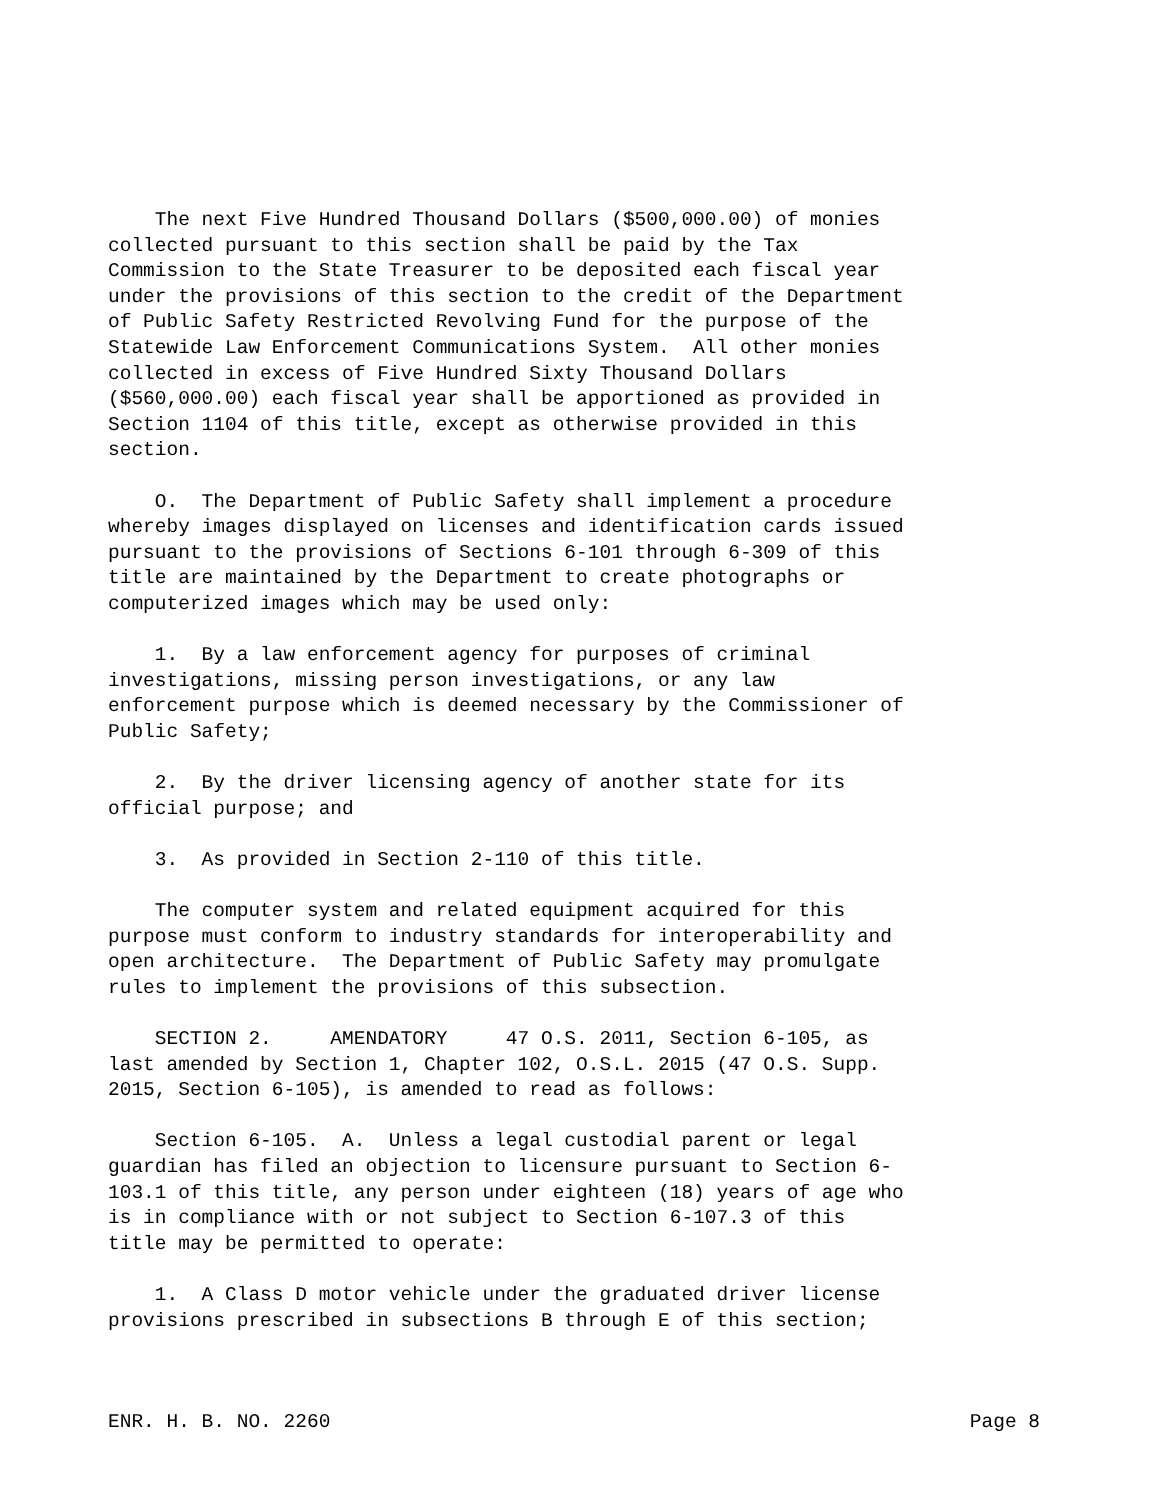The next Five Hundred Thousand Dollars ($500,000.00) of monies collected pursuant to this section shall be paid by the Tax Commission to the State Treasurer to be deposited each fiscal year under the provisions of this section to the credit of the Department of Public Safety Restricted Revolving Fund for the purpose of the Statewide Law Enforcement Communications System. All other monies collected in excess of Five Hundred Sixty Thousand Dollars ($560,000.00) each fiscal year shall be apportioned as provided in Section 1104 of this title, except as otherwise provided in this section.
O. The Department of Public Safety shall implement a procedure whereby images displayed on licenses and identification cards issued pursuant to the provisions of Sections 6-101 through 6-309 of this title are maintained by the Department to create photographs or computerized images which may be used only:
1. By a law enforcement agency for purposes of criminal investigations, missing person investigations, or any law enforcement purpose which is deemed necessary by the Commissioner of Public Safety;
2. By the driver licensing agency of another state for its official purpose; and
3. As provided in Section 2-110 of this title.
The computer system and related equipment acquired for this purpose must conform to industry standards for interoperability and open architecture. The Department of Public Safety may promulgate rules to implement the provisions of this subsection.
SECTION 2. AMENDATORY 47 O.S. 2011, Section 6-105, as last amended by Section 1, Chapter 102, O.S.L. 2015 (47 O.S. Supp. 2015, Section 6-105), is amended to read as follows:
Section 6-105. A. Unless a legal custodial parent or legal guardian has filed an objection to licensure pursuant to Section 6- 103.1 of this title, any person under eighteen (18) years of age who is in compliance with or not subject to Section 6-107.3 of this title may be permitted to operate:
1. A Class D motor vehicle under the graduated driver license provisions prescribed in subsections B through E of this section;
ENR. H. B. NO. 2260 Page 8